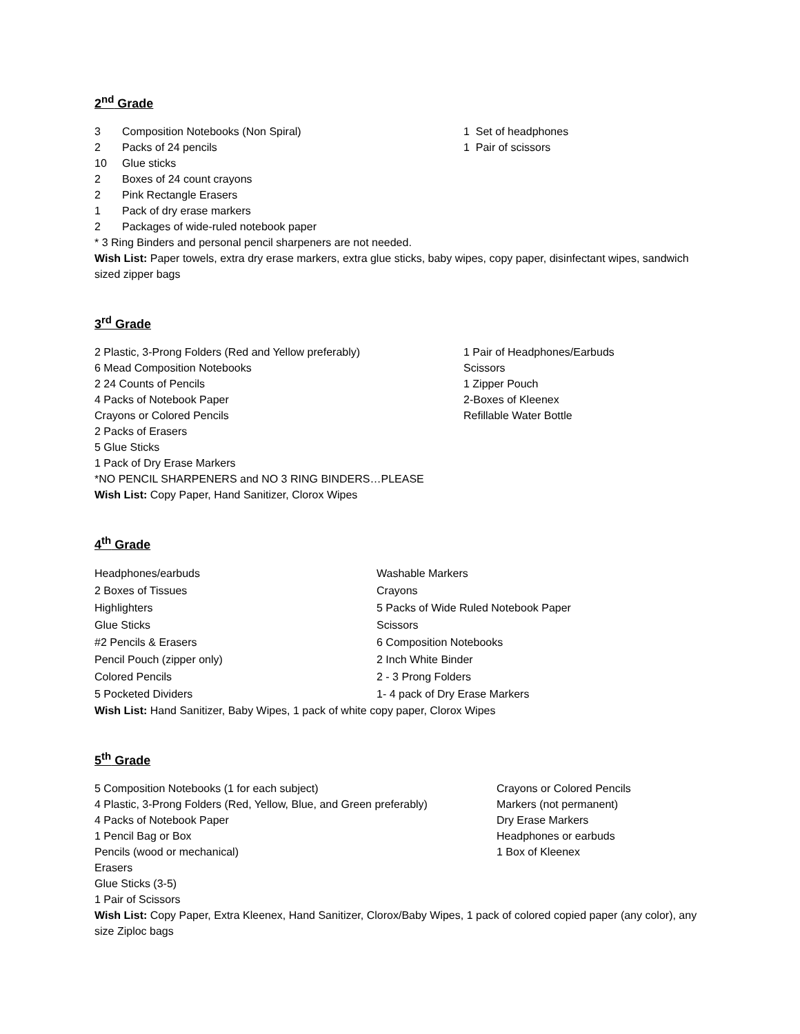2<sup>nd</sup> Grade
3 Composition Notebooks (Non Spiral) 1 Set of headphones
2 Packs of 24 pencils 1 Pair of scissors
10 Glue sticks
2 Boxes of 24 count crayons
2 Pink Rectangle Erasers
1 Pack of dry erase markers
2 Packages of wide-ruled notebook paper
* 3 Ring Binders and personal pencil sharpeners are not needed.
Wish List: Paper towels, extra dry erase markers, extra glue sticks, baby wipes, copy paper, disinfectant wipes, sandwich sized zipper bags
3<sup>rd</sup> Grade
2 Plastic, 3-Prong Folders (Red and Yellow preferably) 1 Pair of Headphones/Earbuds
6 Mead Composition Notebooks Scissors
2 24 Counts of Pencils 1 Zipper Pouch
4 Packs of Notebook Paper 2-Boxes of Kleenex
Crayons or Colored Pencils Refillable Water Bottle
2 Packs of Erasers
5 Glue Sticks
1 Pack of Dry Erase Markers
*NO PENCIL SHARPENERS and NO 3 RING BINDERS…PLEASE
Wish List: Copy Paper, Hand Sanitizer, Clorox Wipes
4<sup>th</sup> Grade
Headphones/earbuds Washable Markers
2 Boxes of Tissues Crayons
Highlighters 5 Packs of Wide Ruled Notebook Paper
Glue Sticks Scissors
#2 Pencils & Erasers 6 Composition Notebooks
Pencil Pouch (zipper only) 2 Inch White Binder
Colored Pencils 2 - 3 Prong Folders
5 Pocketed Dividers 1- 4 pack of Dry Erase Markers
Wish List: Hand Sanitizer, Baby Wipes, 1 pack of white copy paper, Clorox Wipes
5<sup>th</sup> Grade
5 Composition Notebooks (1 for each subject) Crayons or Colored Pencils
4 Plastic, 3-Prong Folders (Red, Yellow, Blue, and Green preferably)
Markers (not permanent)
4 Packs of Notebook Paper Dry Erase Markers
1 Pencil Bag or Box Headphones or earbuds
Pencils (wood or mechanical) 1 Box of Kleenex
Erasers
Glue Sticks (3-5)
1 Pair of Scissors
Wish List: Copy Paper, Extra Kleenex, Hand Sanitizer, Clorox/Baby Wipes, 1 pack of colored copied paper (any color), any size Ziploc bags